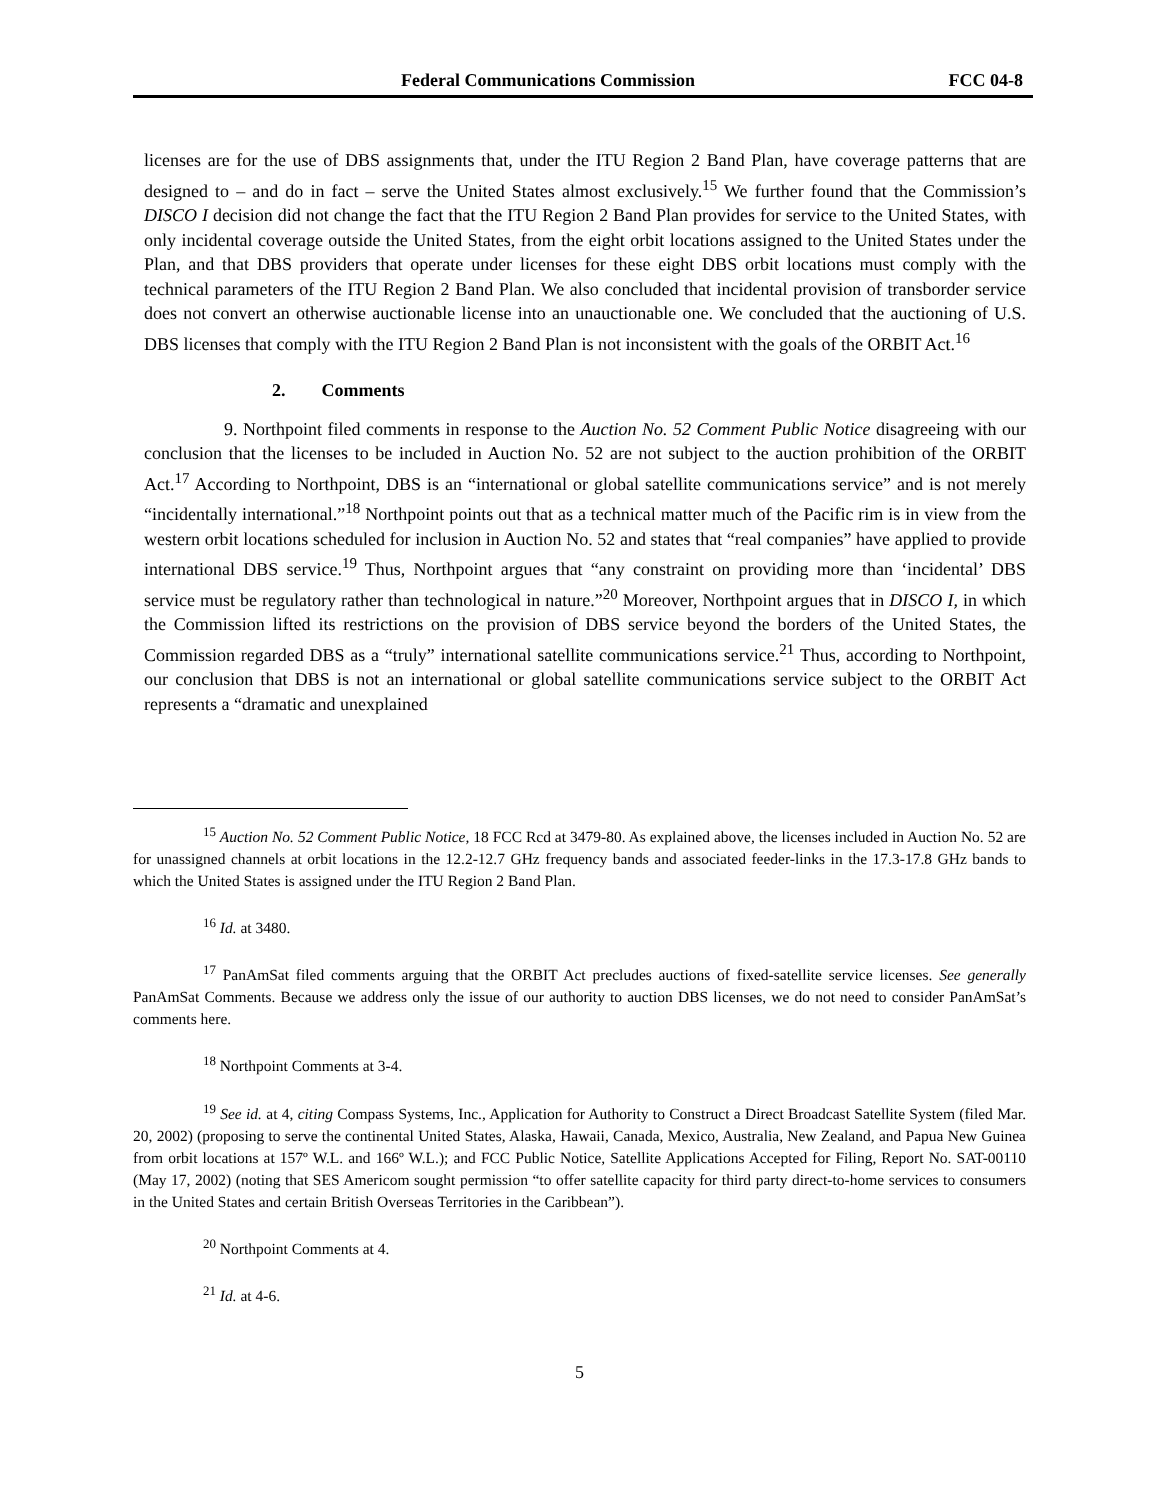Federal Communications Commission FCC 04-8
licenses are for the use of DBS assignments that, under the ITU Region 2 Band Plan, have coverage patterns that are designed to – and do in fact – serve the United States almost exclusively.<sup>15</sup> We further found that the Commission’s DISCO I decision did not change the fact that the ITU Region 2 Band Plan provides for service to the United States, with only incidental coverage outside the United States, from the eight orbit locations assigned to the United States under the Plan, and that DBS providers that operate under licenses for these eight DBS orbit locations must comply with the technical parameters of the ITU Region 2 Band Plan. We also concluded that incidental provision of transborder service does not convert an otherwise auctionable license into an unauctionable one. We concluded that the auctioning of U.S. DBS licenses that comply with the ITU Region 2 Band Plan is not inconsistent with the goals of the ORBIT Act.<sup>16</sup>
2. Comments
9. Northpoint filed comments in response to the Auction No. 52 Comment Public Notice disagreeing with our conclusion that the licenses to be included in Auction No. 52 are not subject to the auction prohibition of the ORBIT Act.<sup>17</sup> According to Northpoint, DBS is an “international or global satellite communications service” and is not merely “incidentally international.”<sup>18</sup> Northpoint points out that as a technical matter much of the Pacific rim is in view from the western orbit locations scheduled for inclusion in Auction No. 52 and states that “real companies” have applied to provide international DBS service.<sup>19</sup> Thus, Northpoint argues that “any constraint on providing more than ‘incidental’ DBS service must be regulatory rather than technological in nature.”<sup>20</sup> Moreover, Northpoint argues that in DISCO I, in which the Commission lifted its restrictions on the provision of DBS service beyond the borders of the United States, the Commission regarded DBS as a “truly” international satellite communications service.<sup>21</sup> Thus, according to Northpoint, our conclusion that DBS is not an international or global satellite communications service subject to the ORBIT Act represents a “dramatic and unexplained
<sup>15</sup> Auction No. 52 Comment Public Notice, 18 FCC Rcd at 3479-80. As explained above, the licenses included in Auction No. 52 are for unassigned channels at orbit locations in the 12.2-12.7 GHz frequency bands and associated feeder-links in the 17.3-17.8 GHz bands to which the United States is assigned under the ITU Region 2 Band Plan.
<sup>16</sup> Id. at 3480.
<sup>17</sup> PanAmSat filed comments arguing that the ORBIT Act precludes auctions of fixed-satellite service licenses. See generally PanAmSat Comments. Because we address only the issue of our authority to auction DBS licenses, we do not need to consider PanAmSat’s comments here.
<sup>18</sup> Northpoint Comments at 3-4.
<sup>19</sup> See id. at 4, citing Compass Systems, Inc., Application for Authority to Construct a Direct Broadcast Satellite System (filed Mar. 20, 2002) (proposing to serve the continental United States, Alaska, Hawaii, Canada, Mexico, Australia, New Zealand, and Papua New Guinea from orbit locations at 157º W.L. and 166º W.L.); and FCC Public Notice, Satellite Applications Accepted for Filing, Report No. SAT-00110 (May 17, 2002) (noting that SES Americom sought permission “to offer satellite capacity for third party direct-to-home services to consumers in the United States and certain British Overseas Territories in the Caribbean”).
<sup>20</sup> Northpoint Comments at 4.
<sup>21</sup> Id. at 4-6.
5